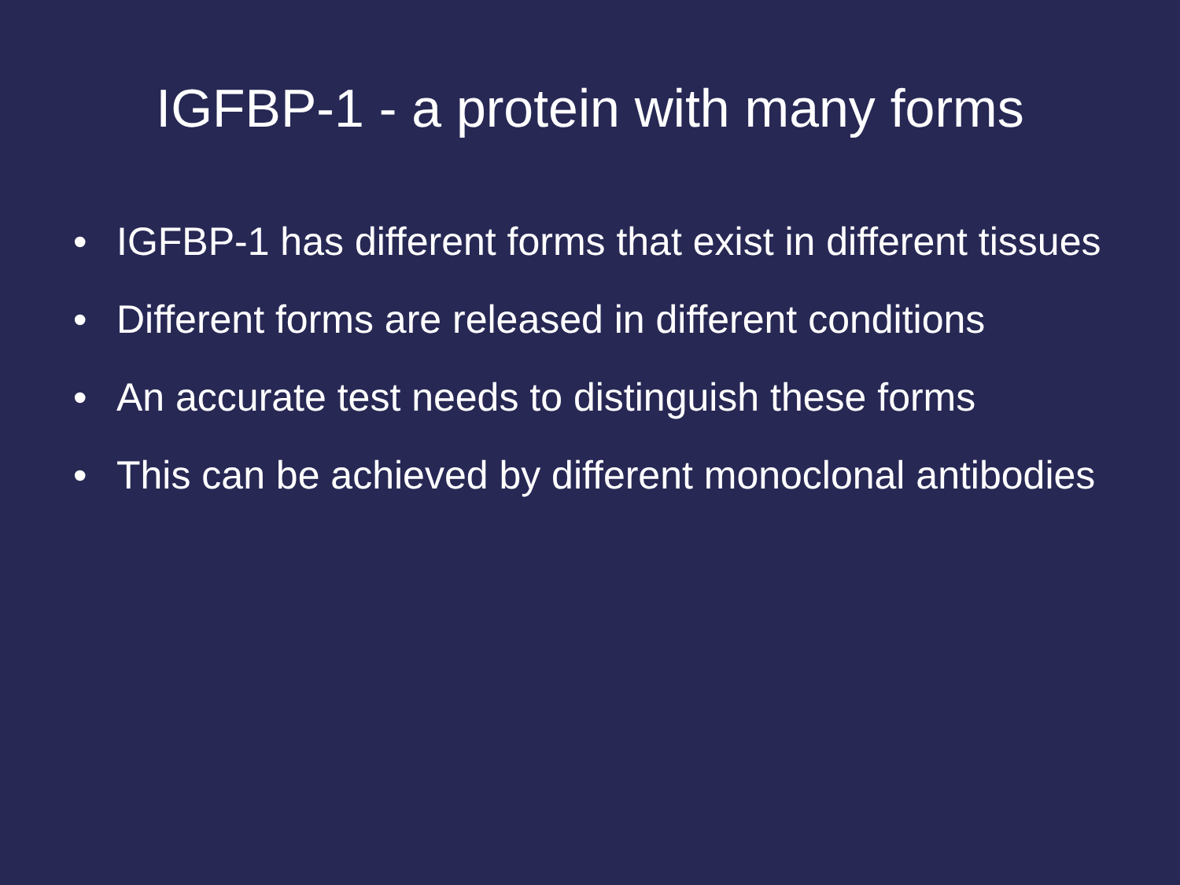IGFBP-1 - a protein with many forms
• IGFBP-1 has different forms that exist in different tissues
• Different forms are released in different conditions
• An accurate test needs to distinguish these forms
• This can be achieved by different monoclonal antibodies